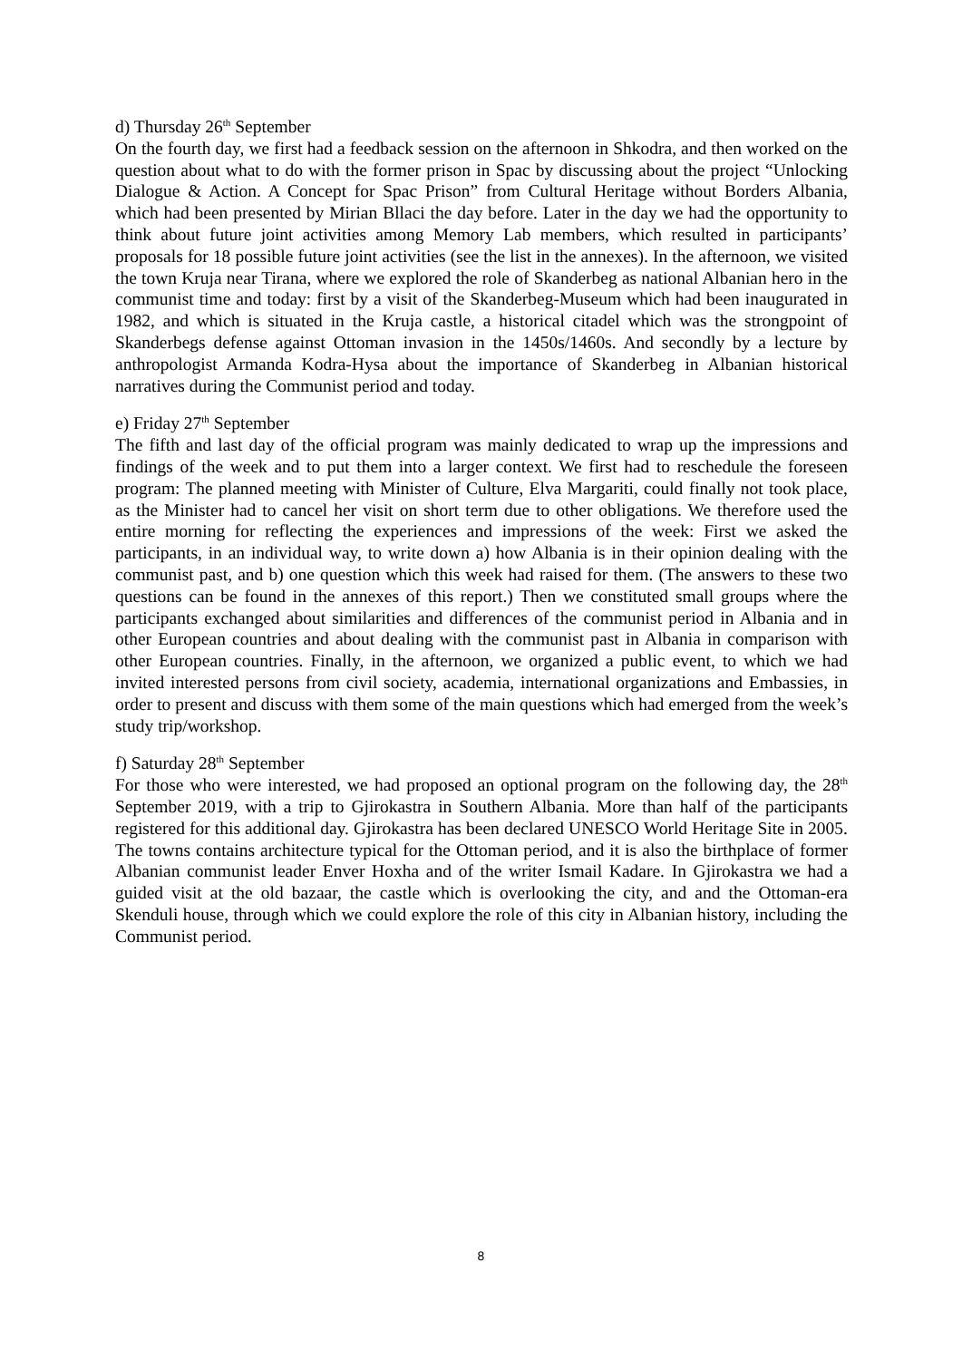d) Thursday 26<sup>th</sup> September
On the fourth day, we first had a feedback session on the afternoon in Shkodra, and then worked on the question about what to do with the former prison in Spac by discussing about the project “Unlocking Dialogue & Action. A Concept for Spac Prison” from Cultural Heritage without Borders Albania, which had been presented by Mirian Bllaci the day before. Later in the day we had the opportunity to think about future joint activities among Memory Lab members, which resulted in participants’ proposals for 18 possible future joint activities (see the list in the annexes). In the afternoon, we visited the town Kruja near Tirana, where we explored the role of Skanderbeg as national Albanian hero in the communist time and today: first by a visit of the Skanderbeg-Museum which had been inaugurated in 1982, and which is situated in the Kruja castle, a historical citadel which was the strongpoint of Skanderbegs defense against Ottoman invasion in the 1450s/1460s. And secondly by a lecture by anthropologist Armanda Kodra-Hysa about the importance of Skanderbeg in Albanian historical narratives during the Communist period and today.
e) Friday 27<sup>th</sup> September
The fifth and last day of the official program was mainly dedicated to wrap up the impressions and findings of the week and to put them into a larger context. We first had to reschedule the foreseen program: The planned meeting with Minister of Culture, Elva Margariti, could finally not took place, as the Minister had to cancel her visit on short term due to other obligations. We therefore used the entire morning for reflecting the experiences and impressions of the week: First we asked the participants, in an individual way, to write down a) how Albania is in their opinion dealing with the communist past, and b) one question which this week had raised for them. (The answers to these two questions can be found in the annexes of this report.) Then we constituted small groups where the participants exchanged about similarities and differences of the communist period in Albania and in other European countries and about dealing with the communist past in Albania in comparison with other European countries. Finally, in the afternoon, we organized a public event, to which we had invited interested persons from civil society, academia, international organizations and Embassies, in order to present and discuss with them some of the main questions which had emerged from the week’s study trip/workshop.
f) Saturday 28<sup>th</sup> September
For those who were interested, we had proposed an optional program on the following day, the 28<sup>th</sup> September 2019, with a trip to Gjirokastra in Southern Albania. More than half of the participants registered for this additional day. Gjirokastra has been declared UNESCO World Heritage Site in 2005. The towns contains architecture typical for the Ottoman period, and it is also the birthplace of former Albanian communist leader Enver Hoxha and of the writer Ismail Kadare. In Gjirokastra we had a guided visit at the old bazaar, the castle which is overlooking the city, and and the Ottoman-era Skenduli house, through which we could explore the role of this city in Albanian history, including the Communist period.
8